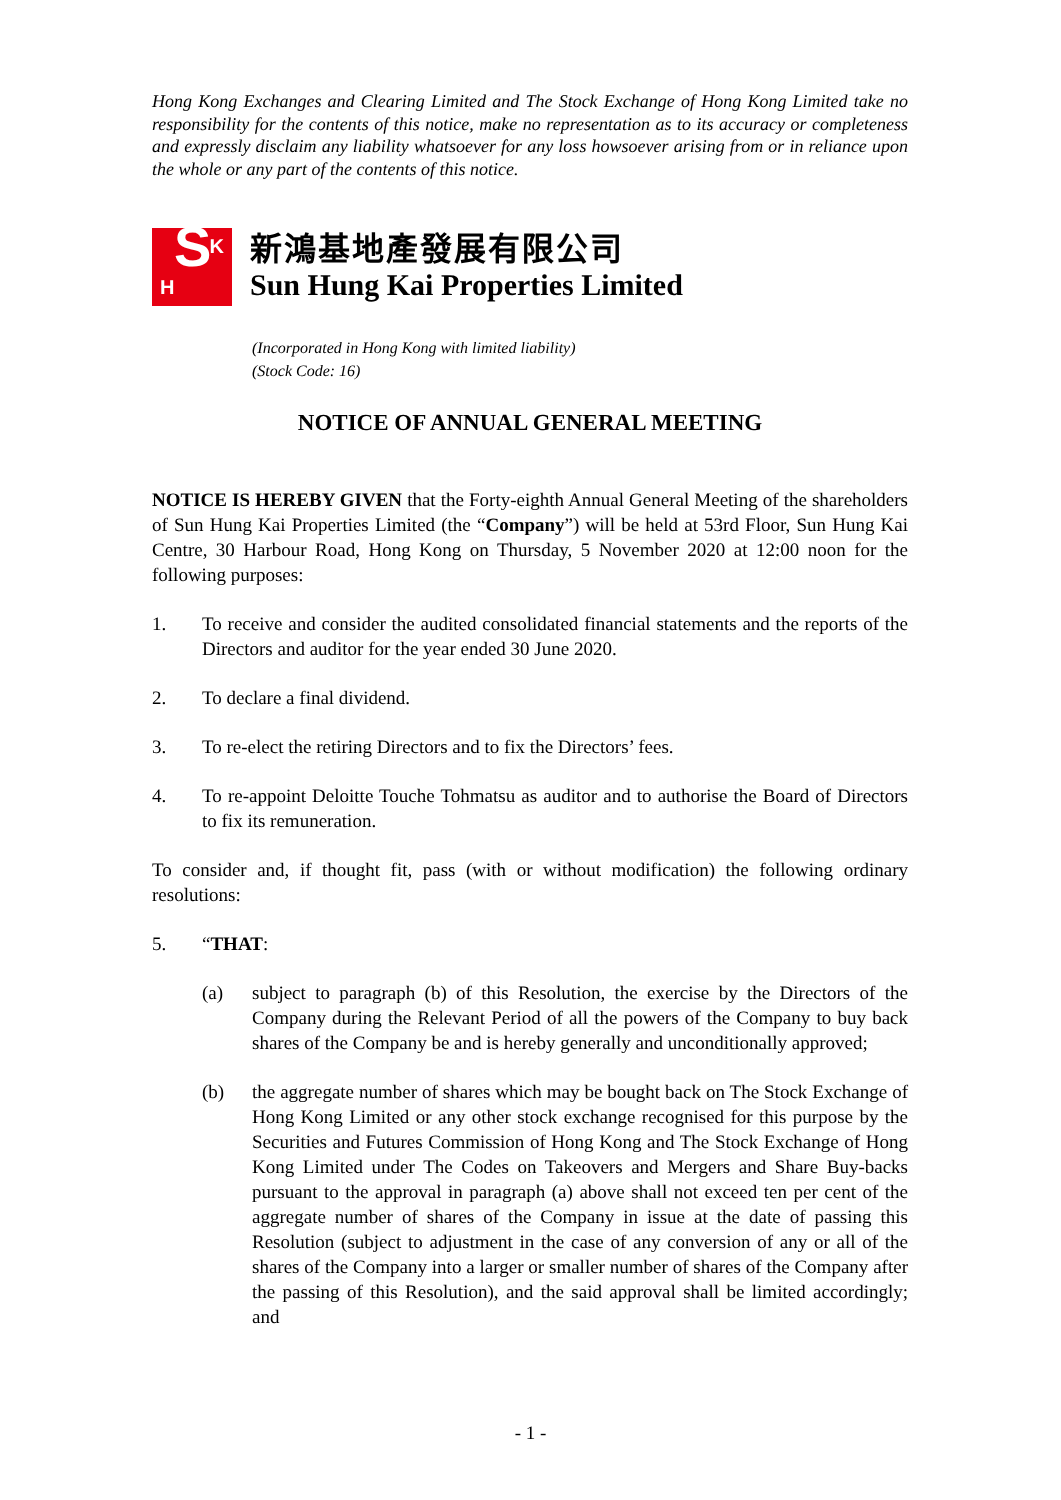Hong Kong Exchanges and Clearing Limited and The Stock Exchange of Hong Kong Limited take no responsibility for the contents of this notice, make no representation as to its accuracy or completeness and expressly disclaim any liability whatsoever for any loss howsoever arising from or in reliance upon the whole or any part of the contents of this notice.
K
H S
新鴻基地產發展有限公司
Sun Hung Kai Properties Limited
(Incorporated in Hong Kong with limited liability)
(Stock Code: 16)
NOTICE OF ANNUAL GENERAL MEETING
NOTICE IS HEREBY GIVEN that the Forty-eighth Annual General Meeting of the shareholders of Sun Hung Kai Properties Limited (the “Company”) will be held at 53rd Floor, Sun Hung Kai Centre, 30 Harbour Road, Hong Kong on Thursday, 5 November 2020 at 12:00 noon for the following purposes:
1. To receive and consider the audited consolidated financial statements and the reports of the Directors and auditor for the year ended 30 June 2020.
2. To declare a final dividend.
3. To re-elect the retiring Directors and to fix the Directors’ fees.
4. To re-appoint Deloitte Touche Tohmatsu as auditor and to authorise the Board of Directors to fix its remuneration.
To consider and, if thought fit, pass (with or without modification) the following ordinary resolutions:
5. “THAT:
(a) subject to paragraph (b) of this Resolution, the exercise by the Directors of the Company during the Relevant Period of all the powers of the Company to buy back shares of the Company be and is hereby generally and unconditionally approved;
(b) the aggregate number of shares which may be bought back on The Stock Exchange of Hong Kong Limited or any other stock exchange recognised for this purpose by the Securities and Futures Commission of Hong Kong and The Stock Exchange of Hong Kong Limited under The Codes on Takeovers and Mergers and Share Buy-backs pursuant to the approval in paragraph (a) above shall not exceed ten per cent of the aggregate number of shares of the Company in issue at the date of passing this Resolution (subject to adjustment in the case of any conversion of any or all of the shares of the Company into a larger or smaller number of shares of the Company after the passing of this Resolution), and the said approval shall be limited accordingly; and
- 1 -